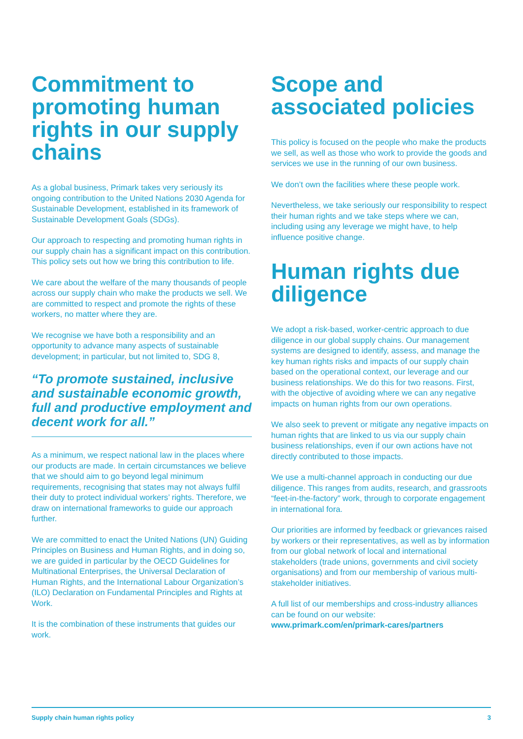Commitment to promoting human rights in our supply chains
As a global business, Primark takes very seriously its ongoing contribution to the United Nations 2030 Agenda for Sustainable Development, established in its framework of Sustainable Development Goals (SDGs).
Our approach to respecting and promoting human rights in our supply chain has a significant impact on this contribution. This policy sets out how we bring this contribution to life.
We care about the welfare of the many thousands of people across our supply chain who make the products we sell. We are committed to respect and promote the rights of these workers, no matter where they are.
We recognise we have both a responsibility and an opportunity to advance many aspects of sustainable development; in particular, but not limited to, SDG 8,
“To promote sustained, inclusive and sustainable economic growth, full and productive employment and decent work for all.”
As a minimum, we respect national law in the places where our products are made. In certain circumstances we believe that we should aim to go beyond legal minimum requirements, recognising that states may not always fulfil their duty to protect individual workers’ rights. Therefore, we draw on international frameworks to guide our approach further.
We are committed to enact the United Nations (UN) Guiding Principles on Business and Human Rights, and in doing so, we are guided in particular by the OECD Guidelines for Multinational Enterprises, the Universal Declaration of Human Rights, and the International Labour Organization’s (ILO) Declaration on Fundamental Principles and Rights at Work.
It is the combination of these instruments that guides our work.
Scope and associated policies
This policy is focused on the people who make the products we sell, as well as those who work to provide the goods and services we use in the running of our own business.
We don’t own the facilities where these people work.
Nevertheless, we take seriously our responsibility to respect their human rights and we take steps where we can, including using any leverage we might have, to help influence positive change.
Human rights due diligence
We adopt a risk-based, worker-centric approach to due diligence in our global supply chains. Our management systems are designed to identify, assess, and manage the key human rights risks and impacts of our supply chain based on the operational context, our leverage and our business relationships. We do this for two reasons. First, with the objective of avoiding where we can any negative impacts on human rights from our own operations.
We also seek to prevent or mitigate any negative impacts on human rights that are linked to us via our supply chain business relationships, even if our own actions have not directly contributed to those impacts.
We use a multi-channel approach in conducting our due diligence. This ranges from audits, research, and grassroots “feet-in-the-factory” work, through to corporate engagement in international fora.
Our priorities are informed by feedback or grievances raised by workers or their representatives, as well as by information from our global network of local and international stakeholders (trade unions, governments and civil society organisations) and from our membership of various multi-stakeholder initiatives.
A full list of our memberships and cross-industry alliances can be found on our website: www.primark.com/en/primark-cares/partners
Supply chain human rights policy 3